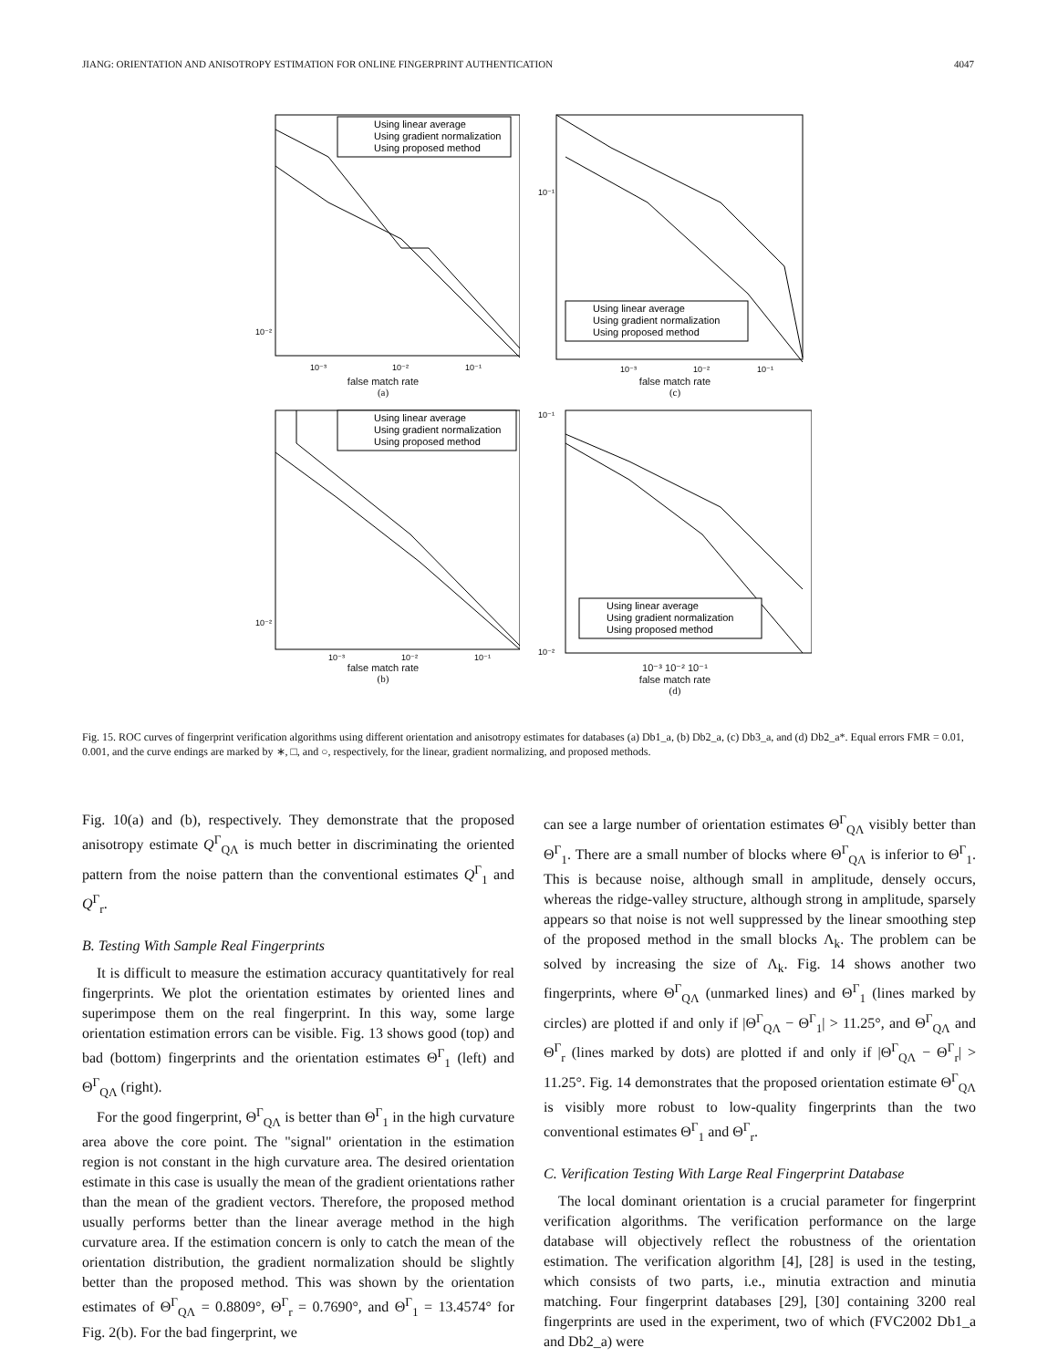JIANG: ORIENTATION AND ANISOTROPY ESTIMATION FOR ONLINE FINGERPRINT AUTHENTICATION 4047
Using linear average
Using gradient normalization
Using proposed method
10⁻²
10⁻³
10⁻²
10⁻¹
false match rate
(a)
Using linear average
Using gradient normalization
Using proposed method
10⁻¹
10⁻³
10⁻²
10⁻¹
false match rate
(c)
Using linear average
Using gradient normalization
Using proposed method
10⁻²
10⁻³
10⁻²
10⁻¹
false match rate
(b)
Using linear average
Using gradient normalization
Using proposed method
10⁻¹
10⁻²
10⁻³ 10⁻² 10⁻¹
false match rate
(d)
Fig. 15. ROC curves of fingerprint verification algorithms using different orientation and anisotropy estimates for databases (a) Db1_a, (b) Db2_a, (c) Db3_a, and (d) Db2_a*. Equal errors FMR = 0.01, 0.001, and the curve endings are marked by ∗, □, and ○, respectively, for the linear, gradient normalizing, and proposed methods.
Fig. 10(a) and (b), respectively. They demonstrate that the proposed anisotropy estimate Q<sup>Γ</sup><sub>QΛ</sub> is much better in discriminating the oriented pattern from the noise pattern than the conventional estimates Q<sup>Γ</sup><sub>1</sub> and Q<sup>Γ</sup><sub>r</sub>.
B. Testing With Sample Real Fingerprints
It is difficult to measure the estimation accuracy quantitatively for real fingerprints. We plot the orientation estimates by oriented lines and superimpose them on the real fingerprint. In this way, some large orientation estimation errors can be visible. Fig. 13 shows good (top) and bad (bottom) fingerprints and the orientation estimates Θ<sup>Γ</sup><sub>1</sub> (left) and Θ<sup>Γ</sup><sub>QΛ</sub> (right).
For the good fingerprint, Θ<sup>Γ</sup><sub>QΛ</sub> is better than Θ<sup>Γ</sup><sub>1</sub> in the high curvature area above the core point. The "signal" orientation in the estimation region is not constant in the high curvature area. The desired orientation estimate in this case is usually the mean of the gradient orientations rather than the mean of the gradient vectors. Therefore, the proposed method usually performs better than the linear average method in the high curvature area. If the estimation concern is only to catch the mean of the orientation distribution, the gradient normalization should be slightly better than the proposed method. This was shown by the orientation estimates of Θ<sup>Γ</sup><sub>QΛ</sub> = 0.8809°, Θ<sup>Γ</sup><sub>r</sub> = 0.7690°, and Θ<sup>Γ</sup><sub>1</sub> = 13.4574° for Fig. 2(b). For the bad fingerprint, we
can see a large number of orientation estimates Θ<sup>Γ</sup><sub>QΛ</sub> visibly better than Θ<sup>Γ</sup><sub>1</sub>. There are a small number of blocks where Θ<sup>Γ</sup><sub>QΛ</sub> is inferior to Θ<sup>Γ</sup><sub>1</sub>. This is because noise, although small in amplitude, densely occurs, whereas the ridge-valley structure, although strong in amplitude, sparsely appears so that noise is not well suppressed by the linear smoothing step of the proposed method in the small blocks Λ<sub>k</sub>. The problem can be solved by increasing the size of Λ<sub>k</sub>. Fig. 14 shows another two fingerprints, where Θ<sup>Γ</sup><sub>QΛ</sub> (unmarked lines) and Θ<sup>Γ</sup><sub>1</sub> (lines marked by circles) are plotted if and only if |Θ<sup>Γ</sup><sub>QΛ</sub> − Θ<sup>Γ</sup><sub>1</sub>| > 11.25°, and Θ<sup>Γ</sup><sub>QΛ</sub> and Θ<sup>Γ</sup><sub>r</sub> (lines marked by dots) are plotted if and only if |Θ<sup>Γ</sup><sub>QΛ</sub> − Θ<sup>Γ</sup><sub>r</sub>| > 11.25°. Fig. 14 demonstrates that the proposed orientation estimate Θ<sup>Γ</sup><sub>QΛ</sub> is visibly more robust to low-quality fingerprints than the two conventional estimates Θ<sup>Γ</sup><sub>1</sub> and Θ<sup>Γ</sup><sub>r</sub>.
C. Verification Testing With Large Real Fingerprint Database
The local dominant orientation is a crucial parameter for fingerprint verification algorithms. The verification performance on the large database will objectively reflect the robustness of the orientation estimation. The verification algorithm [4], [28] is used in the testing, which consists of two parts, i.e., minutia extraction and minutia matching. Four fingerprint databases [29], [30] containing 3200 real fingerprints are used in the experiment, two of which (FVC2002 Db1_a and Db2_a) were